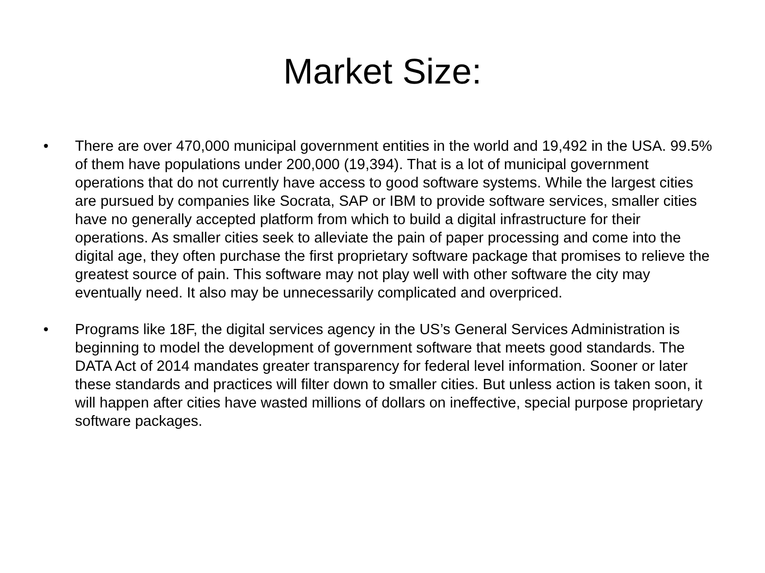Market Size:
• There are over 470,000 municipal government entities in the world and 19,492 in the USA. 99.5% of them have populations under 200,000 (19,394). That is a lot of municipal government operations that do not currently have access to good software systems. While the largest cities are pursued by companies like Socrata, SAP or IBM to provide software services, smaller cities have no generally accepted platform from which to build a digital infrastructure for their operations. As smaller cities seek to alleviate the pain of paper processing and come into the digital age, they often purchase the first proprietary software package that promises to relieve the greatest source of pain. This software may not play well with other software the city may eventually need. It also may be unnecessarily complicated and overpriced.
• Programs like 18F, the digital services agency in the US’s General Services Administration is beginning to model the development of government software that meets good standards. The DATA Act of 2014 mandates greater transparency for federal level information. Sooner or later these standards and practices will filter down to smaller cities. But unless action is taken soon, it will happen after cities have wasted millions of dollars on ineffective, special purpose proprietary software packages.